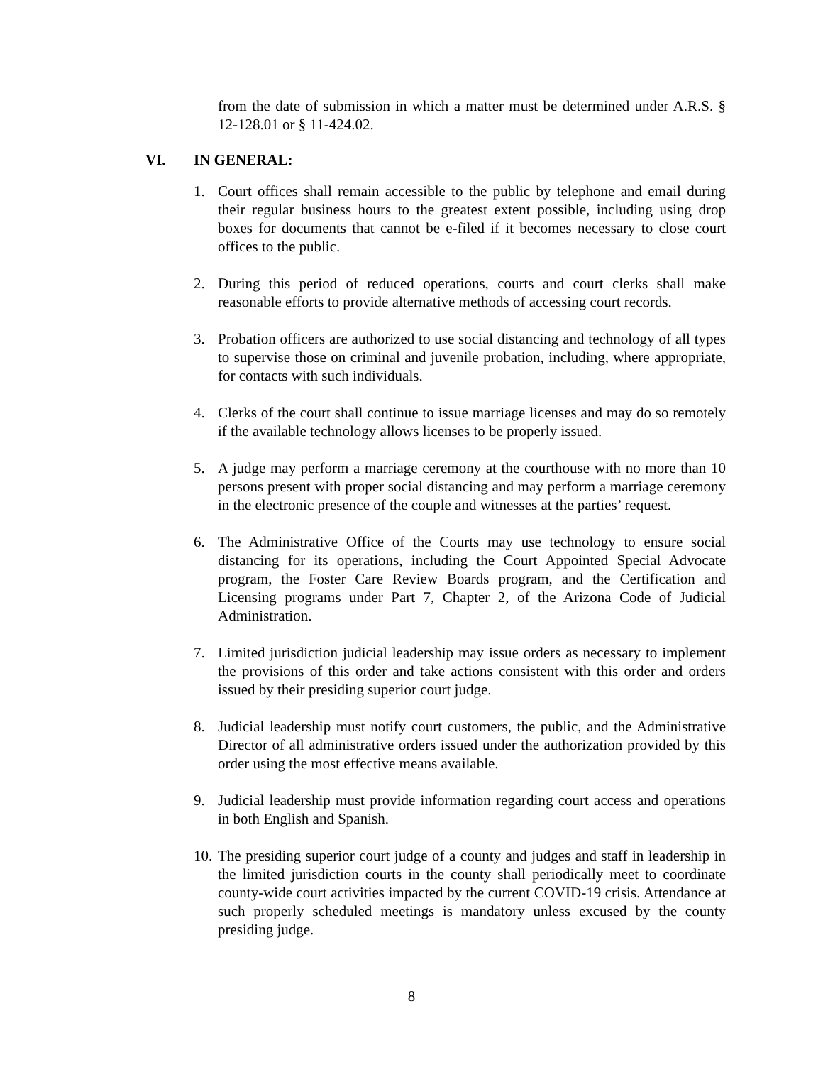from the date of submission in which a matter must be determined under A.R.S. § 12-128.01 or § 11-424.02.
VI. IN GENERAL:
1. Court offices shall remain accessible to the public by telephone and email during their regular business hours to the greatest extent possible, including using drop boxes for documents that cannot be e-filed if it becomes necessary to close court offices to the public.
2. During this period of reduced operations, courts and court clerks shall make reasonable efforts to provide alternative methods of accessing court records.
3. Probation officers are authorized to use social distancing and technology of all types to supervise those on criminal and juvenile probation, including, where appropriate, for contacts with such individuals.
4. Clerks of the court shall continue to issue marriage licenses and may do so remotely if the available technology allows licenses to be properly issued.
5. A judge may perform a marriage ceremony at the courthouse with no more than 10 persons present with proper social distancing and may perform a marriage ceremony in the electronic presence of the couple and witnesses at the parties’ request.
6. The Administrative Office of the Courts may use technology to ensure social distancing for its operations, including the Court Appointed Special Advocate program, the Foster Care Review Boards program, and the Certification and Licensing programs under Part 7, Chapter 2, of the Arizona Code of Judicial Administration.
7. Limited jurisdiction judicial leadership may issue orders as necessary to implement the provisions of this order and take actions consistent with this order and orders issued by their presiding superior court judge.
8. Judicial leadership must notify court customers, the public, and the Administrative Director of all administrative orders issued under the authorization provided by this order using the most effective means available.
9. Judicial leadership must provide information regarding court access and operations in both English and Spanish.
10.
The presiding superior court judge of a county and judges and staff in leadership in the limited jurisdiction courts in the county shall periodically meet to coordinate county-wide court activities impacted by the current COVID-19 crisis. Attendance at such properly scheduled meetings is mandatory unless excused by the county presiding judge.
8